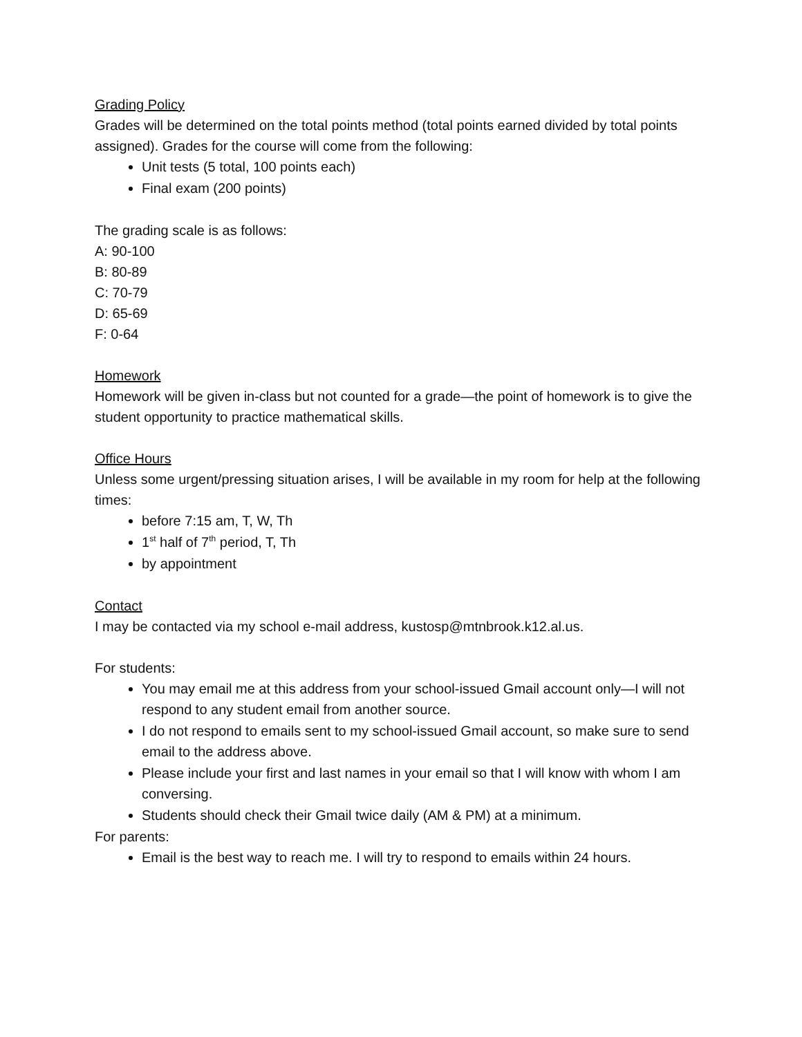Grading Policy
Grades will be determined on the total points method (total points earned divided by total points assigned). Grades for the course will come from the following:
Unit tests (5 total, 100 points each)
Final exam (200 points)
The grading scale is as follows:
A: 90-100
B: 80-89
C: 70-79
D: 65-69
F: 0-64
Homework
Homework will be given in-class but not counted for a grade—the point of homework is to give the student opportunity to practice mathematical skills.
Office Hours
Unless some urgent/pressing situation arises, I will be available in my room for help at the following times:
before 7:15 am, T, W, Th
1<sup>st</sup> half of 7<sup>th</sup> period, T, Th
by appointment
Contact
I may be contacted via my school e-mail address, kustosp@mtnbrook.k12.al.us.
For students:
You may email me at this address from your school-issued Gmail account only—I will not respond to any student email from another source.
I do not respond to emails sent to my school-issued Gmail account, so make sure to send email to the address above.
Please include your first and last names in your email so that I will know with whom I am conversing.
Students should check their Gmail twice daily (AM & PM) at a minimum.
For parents:
Email is the best way to reach me. I will try to respond to emails within 24 hours.